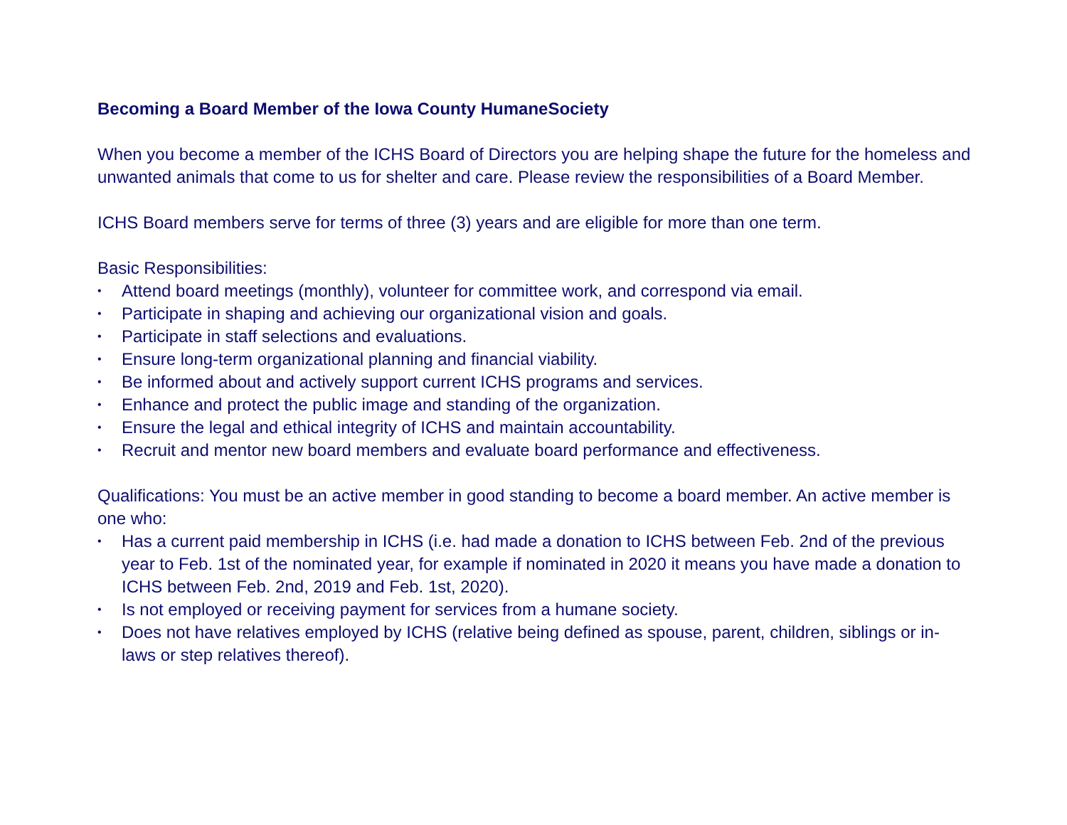Becoming a Board Member of the Iowa County HumaneSociety
When you become a member of the ICHS Board of Directors you are helping shape the future for the homeless and unwanted animals that come to us for shelter and care. Please review the responsibilities of a Board Member.
ICHS Board members serve for terms of three (3) years and are eligible for more than one term.
Basic Responsibilities:
• Attend board meetings (monthly), volunteer for committee work, and correspond via email.
• Participate in shaping and achieving our organizational vision and goals.
• Participate in staff selections and evaluations.
• Ensure long-term organizational planning and financial viability.
• Be informed about and actively support current ICHS programs and services.
• Enhance and protect the public image and standing of the organization.
• Ensure the legal and ethical integrity of ICHS and maintain accountability.
• Recruit and mentor new board members and evaluate board performance and effectiveness.
Qualifications: You must be an active member in good standing to become a board member. An active member is one who:
• Has a current paid membership in ICHS (i.e. had made a donation to ICHS between Feb. 2nd of the previous year to Feb. 1st of the nominated year, for example if nominated in 2020 it means you have made a donation to ICHS between Feb. 2nd, 2019 and Feb. 1st, 2020).
• Is not employed or receiving payment for services from a humane society.
• Does not have relatives employed by ICHS (relative being defined as spouse, parent, children, siblings or in-laws or step relatives thereof).